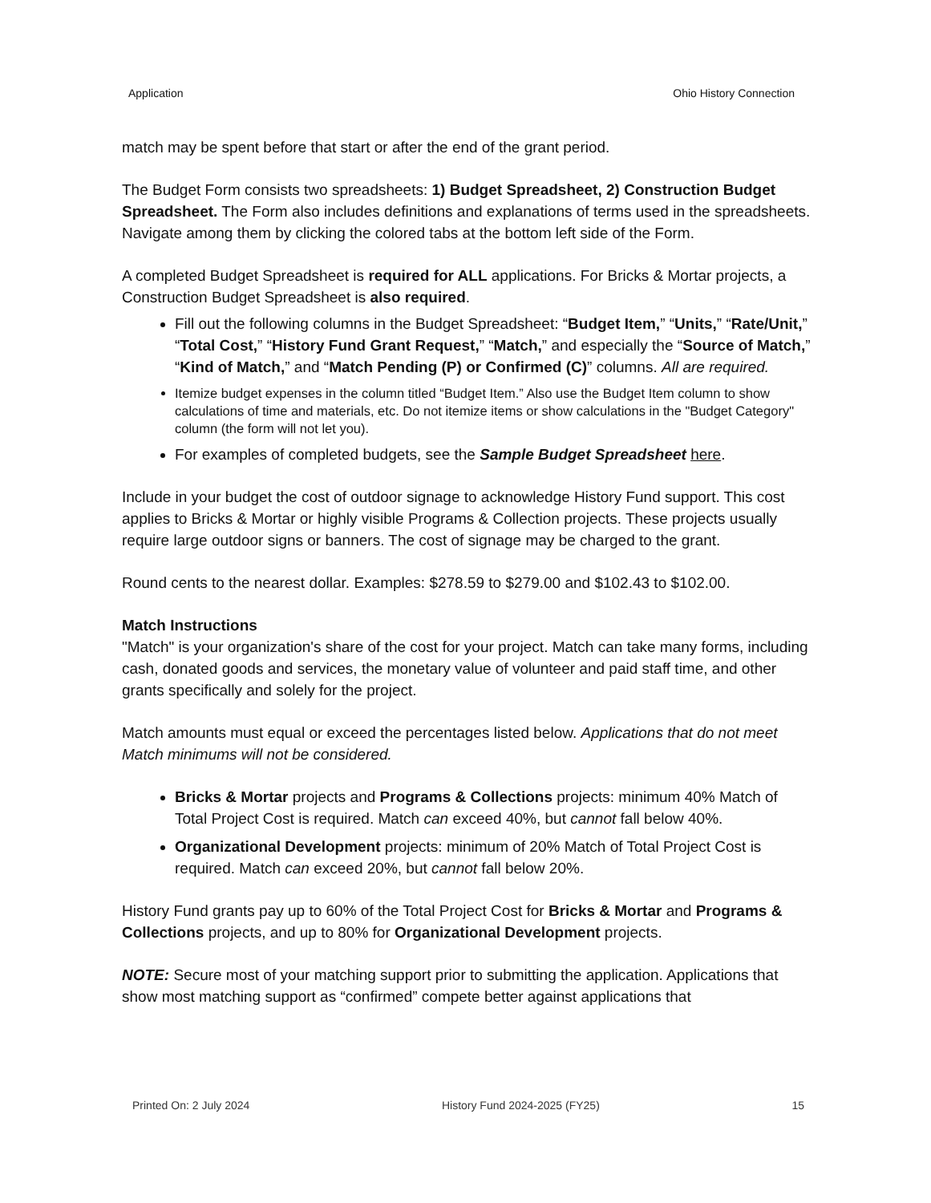Application Ohio History Connection
match may be spent before that start or after the end of the grant period.
The Budget Form consists two spreadsheets: 1) Budget Spreadsheet, 2) Construction Budget Spreadsheet. The Form also includes definitions and explanations of terms used in the spreadsheets. Navigate among them by clicking the colored tabs at the bottom left side of the Form.
A completed Budget Spreadsheet is required for ALL applications. For Bricks & Mortar projects, a Construction Budget Spreadsheet is also required.
Fill out the following columns in the Budget Spreadsheet: “Budget Item,” “Units,” “Rate/Unit,” “Total Cost,” “History Fund Grant Request,” “Match,” and especially the “Source of Match,” “Kind of Match,” and “Match Pending (P) or Confirmed (C)” columns. All are required.
Itemize budget expenses in the column titled “Budget Item.” Also use the Budget Item column to show calculations of time and materials, etc. Do not itemize items or show calculations in the "Budget Category" column (the form will not let you).
For examples of completed budgets, see the Sample Budget Spreadsheet here.
Include in your budget the cost of outdoor signage to acknowledge History Fund support. This cost applies to Bricks & Mortar or highly visible Programs & Collection projects. These projects usually require large outdoor signs or banners. The cost of signage may be charged to the grant.
Round cents to the nearest dollar. Examples: $278.59 to $279.00 and $102.43 to $102.00.
Match Instructions
"Match" is your organization's share of the cost for your project. Match can take many forms, including cash, donated goods and services, the monetary value of volunteer and paid staff time, and other grants specifically and solely for the project.
Match amounts must equal or exceed the percentages listed below. Applications that do not meet Match minimums will not be considered.
Bricks & Mortar projects and Programs & Collections projects: minimum 40% Match of Total Project Cost is required. Match can exceed 40%, but cannot fall below 40%.
Organizational Development projects: minimum of 20% Match of Total Project Cost is required. Match can exceed 20%, but cannot fall below 20%.
History Fund grants pay up to 60% of the Total Project Cost for Bricks & Mortar and Programs & Collections projects, and up to 80% for Organizational Development projects.
NOTE: Secure most of your matching support prior to submitting the application. Applications that show most matching support as “confirmed” compete better against applications that
Printed On: 2 July 2024 History Fund 2024-2025 (FY25) 15